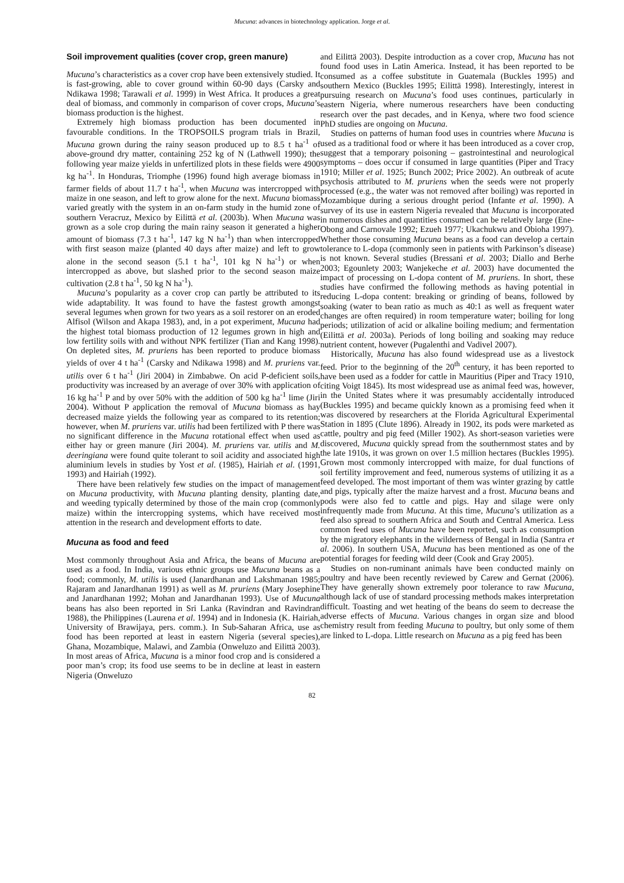Mucuna: advances in biotechnology application. Jorge et al.
Soil improvement qualities (cover crop, green manure)
Mucuna’s characteristics as a cover crop have been extensively studied. It is fast-growing, able to cover ground within 60-90 days (Carsky and Ndikawa 1998; Tarawali et al. 1999) in West Africa. It produces a great deal of biomass, and commonly in comparison of cover crops, Mucuna’s biomass production is the highest.
Extremely high biomass production has been documented in favourable conditions. In the TROPSOILS program trials in Brazil, Mucuna grown during the rainy season produced up to 8.5 t ha<sup>-1</sup> of above-ground dry matter, containing 252 kg of N (Lathwell 1990); the following year maize yields in unfertilized plots in these fields were 4900 kg ha<sup>-1</sup>. In Honduras, Triomphe (1996) found high average biomass in farmer fields of about 11.7 t ha<sup>-1</sup>, when Mucuna was intercropped with maize in one season, and left to grow alone for the next. Mucuna biomass varied greatly with the system in an on-farm study in the humid zone of southern Veracruz, Mexico by Eilittä et al. (2003b). When Mucuna was grown as a sole crop during the main rainy season it generated a higher amount of biomass (7.3 t ha<sup>-1</sup>, 147 kg N ha<sup>-1</sup>) than when intercropped with first season maize (planted 40 days after maize) and left to grow alone in the second season (5.1 t ha<sup>-1</sup>, 101 kg N ha<sup>-1</sup>) or when intercropped as above, but slashed prior to the second season maize cultivation (2.8 t ha<sup>-1</sup>, 50 kg N ha<sup>-1</sup>).
Mucuna’s popularity as a cover crop can partly be attributed to its wide adaptability. It was found to have the fastest growth amongst several legumes when grown for two years as a soil restorer on an eroded Alfisol (Wilson and Akapa 1983), and, in a pot experiment, Mucuna had the highest total biomass production of 12 legumes grown in high and low fertility soils with and without NPK fertilizer (Tian and Kang 1998). On depleted sites, M. pruriens has been reported to produce biomass yields of over 4 t ha<sup>-1</sup> (Carsky and Ndikawa 1998) and M. pruriens var. utilis over 6 t ha<sup>-1</sup> (Jiri 2004) in Zimbabwe. On acid P-deficient soils, productivity was increased by an average of over 30% with application of 16 kg ha<sup>-1</sup> P and by over 50% with the addition of 500 kg ha<sup>-1</sup> lime (Jiri 2004). Without P application the removal of Mucuna biomass as hay decreased maize yields the following year as compared to its retention; however, when M. pruriens var. utilis had been fertilized with P there was no significant difference in the Mucuna rotational effect when used as either hay or green manure (Jiri 2004). M. pruriens var. utilis and M. deeringiana were found quite tolerant to soil acidity and associated high aluminium levels in studies by Yost et al. (1985), Hairiah et al. (1991, 1993) and Hairiah (1992).
There have been relatively few studies on the impact of management on Mucuna productivity, with Mucuna planting density, planting date, and weeding typically determined by those of the main crop (commonly maize) within the intercropping systems, which have received most attention in the research and development efforts to date.
Mucuna as food and feed
Most commonly throughout Asia and Africa, the beans of Mucuna are used as a food. In India, various ethnic groups use Mucuna beans as a food; commonly, M. utilis is used (Janardhanan and Lakshmanan 1985; Rajaram and Janardhanan 1991) as well as M. pruriens (Mary Josephine and Janardhanan 1992; Mohan and Janardhanan 1993). Use of Mucuna beans has also been reported in Sri Lanka (Ravindran and Ravindran 1988), the Philippines (Laurena et al. 1994) and in Indonesia (K. Hairiah, University of Brawijaya, pers. comm.). In Sub-Saharan Africa, use as food has been reported at least in eastern Nigeria (several species), Ghana, Mozambique, Malawi, and Zambia (Onweluzo and Eilittä 2003). In most areas of Africa, Mucuna is a minor food crop and is considered a poor man’s crop; its food use seems to be in decline at least in eastern Nigeria (Onweluzo
and Eilittä 2003). Despite introduction as a cover crop, Mucuna has not found food uses in Latin America. Instead, it has been reported to be consumed as a coffee substitute in Guatemala (Buckles 1995) and southern Mexico (Buckles 1995; Eilittä 1998). Interestingly, interest in pursuing research on Mucuna’s food uses continues, particularly in eastern Nigeria, where numerous researchers have been conducting research over the past decades, and in Kenya, where two food science PhD studies are ongoing on Mucuna.
Studies on patterns of human food uses in countries where Mucuna is used as a traditional food or where it has been introduced as a cover crop, suggest that a temporary poisoning – gastrointestinal and neurological symptoms – does occur if consumed in large quantities (Piper and Tracy 1910; Miller et al. 1925; Bunch 2002; Price 2002). An outbreak of acute psychosis attributed to M. pruriens when the seeds were not properly processed (e.g., the water was not removed after boiling) was reported in Mozambique during a serious drought period (Infante et al. 1990). A survey of its use in eastern Nigeria revealed that Mucuna is incorporated in numerous dishes and quantities consumed can be relatively large (Ene-Obong and Carnovale 1992; Ezueh 1977; Ukachukwu and Obioha 1997). Whether those consuming Mucuna beans as a food can develop a certain tolerance to L-dopa (commonly seen in patients with Parkinson’s disease) is not known. Several studies (Bressani et al. 2003; Diallo and Berhe 2003; Egounlety 2003; Wanjekeche et al. 2003) have documented the impact of processing on L-dopa content of M. pruriens. In short, these studies have confirmed the following methods as having potential in reducing L-dopa content: breaking or grinding of beans, followed by soaking (water to bean ratio as much as 40:1 as well as frequent water changes are often required) in room temperature water; boiling for long periods; utilization of acid or alkaline boiling medium; and fermentation (Eilittä et al. 2003a). Periods of long boiling and soaking may reduce nutrient content, however (Pugalenthi and Vadivel 2007).
Historically, Mucuna has also found widespread use as a livestock feed. Prior to the beginning of the 20<sup>th</sup> century, it has been reported to have been used as a fodder for cattle in Mauritius (Piper and Tracy 1910, citing Voigt 1845). Its most widespread use as animal feed was, however, in the United States where it was presumably accidentally introduced (Buckles 1995) and became quickly known as a promising feed when it was discovered by researchers at the Florida Agricultural Experimental Station in 1895 (Clute 1896). Already in 1902, its pods were marketed as cattle, poultry and pig feed (Miller 1902). As short-season varieties were discovered, Mucuna quickly spread from the southernmost states and by the late 1910s, it was grown on over 1.5 million hectares (Buckles 1995). Grown most commonly intercropped with maize, for dual functions of soil fertility improvement and feed, numerous systems of utilizing it as a feed developed. The most important of them was winter grazing by cattle and pigs, typically after the maize harvest and a frost. Mucuna beans and pods were also fed to cattle and pigs. Hay and silage were only infrequently made from Mucuna. At this time, Mucuna’s utilization as a feed also spread to southern Africa and South and Central America. Less common feed uses of Mucuna have been reported, such as consumption by the migratory elephants in the wilderness of Bengal in India (Santra et al. 2006). In southern USA, Mucuna has been mentioned as one of the potential forages for feeding wild deer (Cook and Gray 2005).
Studies on non-ruminant animals have been conducted mainly on poultry and have been recently reviewed by Carew and Gernat (2006). They have generally shown extremely poor tolerance to raw Mucuna, although lack of use of standard processing methods makes interpretation difficult. Toasting and wet heating of the beans do seem to decrease the adverse effects of Mucuna. Various changes in organ size and blood chemistry result from feeding Mucuna to poultry, but only some of them are linked to L-dopa. Little research on Mucuna as a pig feed has been
82